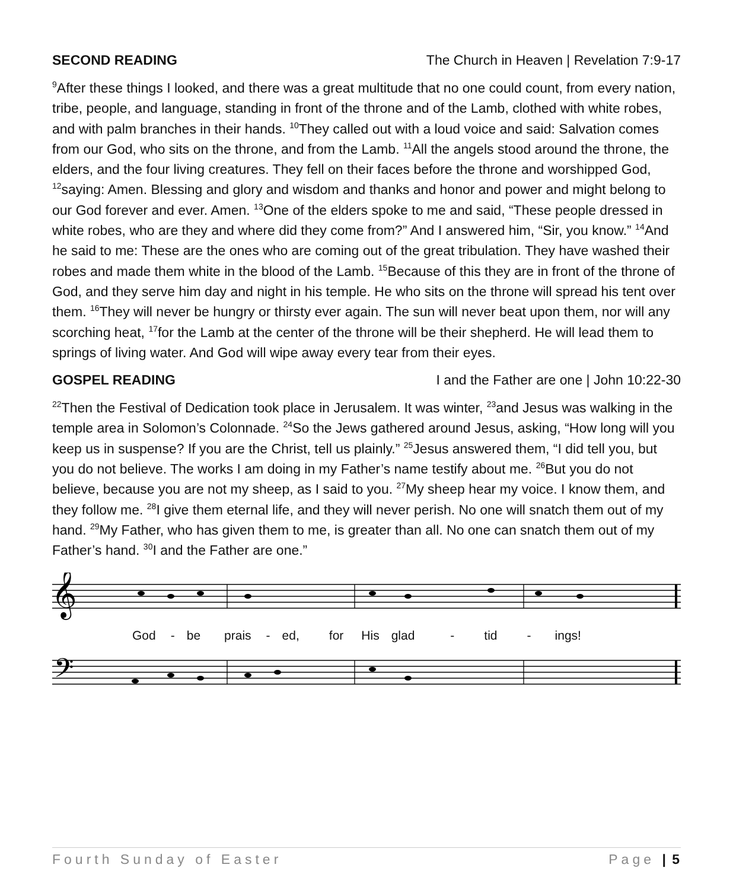SECOND READING The Church in Heaven | Revelation 7:9-17
<sup>9</sup> After these things I looked, and there was a great multitude that no one could count, from every nation, tribe, people, and language, standing in front of the throne and of the Lamb, clothed with white robes, and with palm branches in their hands. <sup>10</sup>They called out with a loud voice and said: Salvation comes from our God, who sits on the throne, and from the Lamb. <sup>11</sup>All the angels stood around the throne, the elders, and the four living creatures. They fell on their faces before the throne and worshipped God, <sup>12</sup>saying: Amen. Blessing and glory and wisdom and thanks and honor and power and might belong to our God forever and ever. Amen. <sup>13</sup>One of the elders spoke to me and said, “These people dressed in white robes, who are they and where did they come from?” And I answered him, “Sir, you know.” <sup>14</sup>And he said to me: These are the ones who are coming out of the great tribulation. They have washed their robes and made them white in the blood of the Lamb. <sup>15</sup>Because of this they are in front of the throne of God, and they serve him day and night in his temple. He who sits on the throne will spread his tent over them. <sup>16</sup>They will never be hungry or thirsty ever again. The sun will never beat upon them, nor will any scorching heat, <sup>17</sup>for the Lamb at the center of the throne will be their shepherd. He will lead them to springs of living water. And God will wipe away every tear from their eyes.
GOSPEL READING I and the Father are one | John 10:22-30
<sup>22</sup> Then the Festival of Dedication took place in Jerusalem. It was winter, <sup>23</sup>and Jesus was walking in the temple area in Solomon’s Colonnade. <sup>24</sup>So the Jews gathered around Jesus, asking, “How long will you keep us in suspense? If you are the Christ, tell us plainly.” <sup>25</sup>Jesus answered them, “I did tell you, but you do not believe. The works I am doing in my Father’s name testify about me. <sup>26</sup>But you do not believe, because you are not my sheep, as I said to you. <sup>27</sup>My sheep hear my voice. I know them, and they follow me. <sup>28</sup>I give them eternal life, and they will never perish. No one will snatch them out of my hand. <sup>29</sup>My Father, who has given them to me, is greater than all. No one can snatch them out of my Father’s hand. <sup>30</sup>I and the Father are one.”
𝄞
God - be prais - ed, for His glad - tid - ings!
𝄢
Fourth Sunday of Easter Page | 5